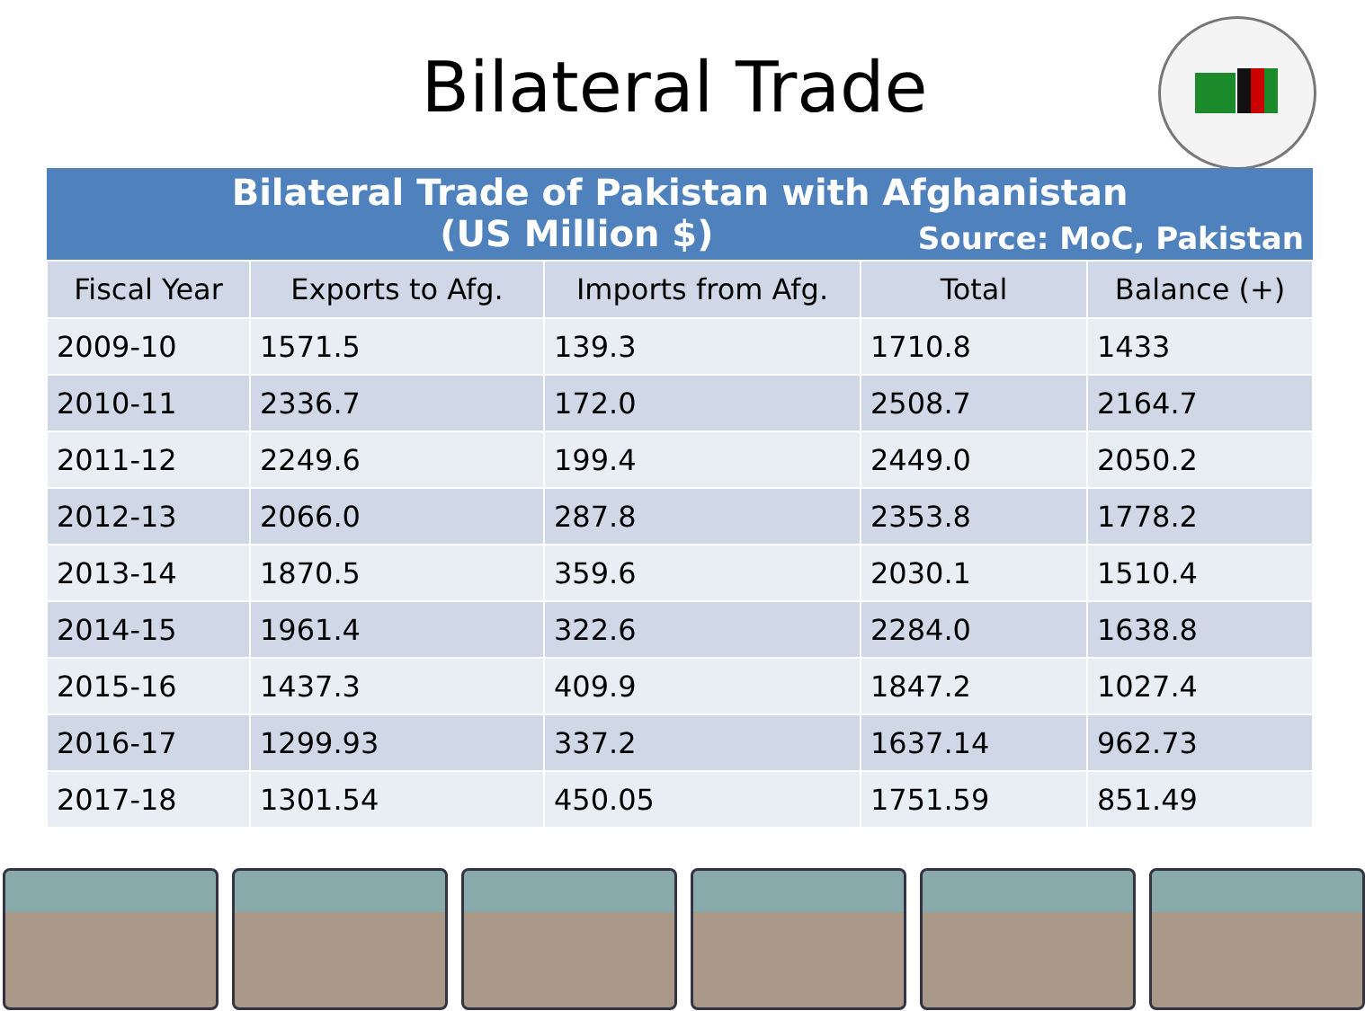Bilateral Trade
| Bilateral Trade of Pakistan with Afghanistan (US Million $) Source: MoC, Pakistan | | | | |
| Fiscal Year | Exports to Afg. | Imports from Afg. | Total | Balance (+) |
| 2009-10 | 1571.5 | 139.3 | 1710.8 | 1433 |
| 2010-11 | 2336.7 | 172.0 | 2508.7 | 2164.7 |
| 2011-12 | 2249.6 | 199.4 | 2449.0 | 2050.2 |
| 2012-13 | 2066.0 | 287.8 | 2353.8 | 1778.2 |
| 2013-14 | 1870.5 | 359.6 | 2030.1 | 1510.4 |
| 2014-15 | 1961.4 | 322.6 | 2284.0 | 1638.8 |
| 2015-16 | 1437.3 | 409.9 | 1847.2 | 1027.4 |
| 2016-17 | 1299.93 | 337.2 | 1637.14 | 962.73 |
| 2017-18 | 1301.54 | 450.05 | 1751.59 | 851.49 |